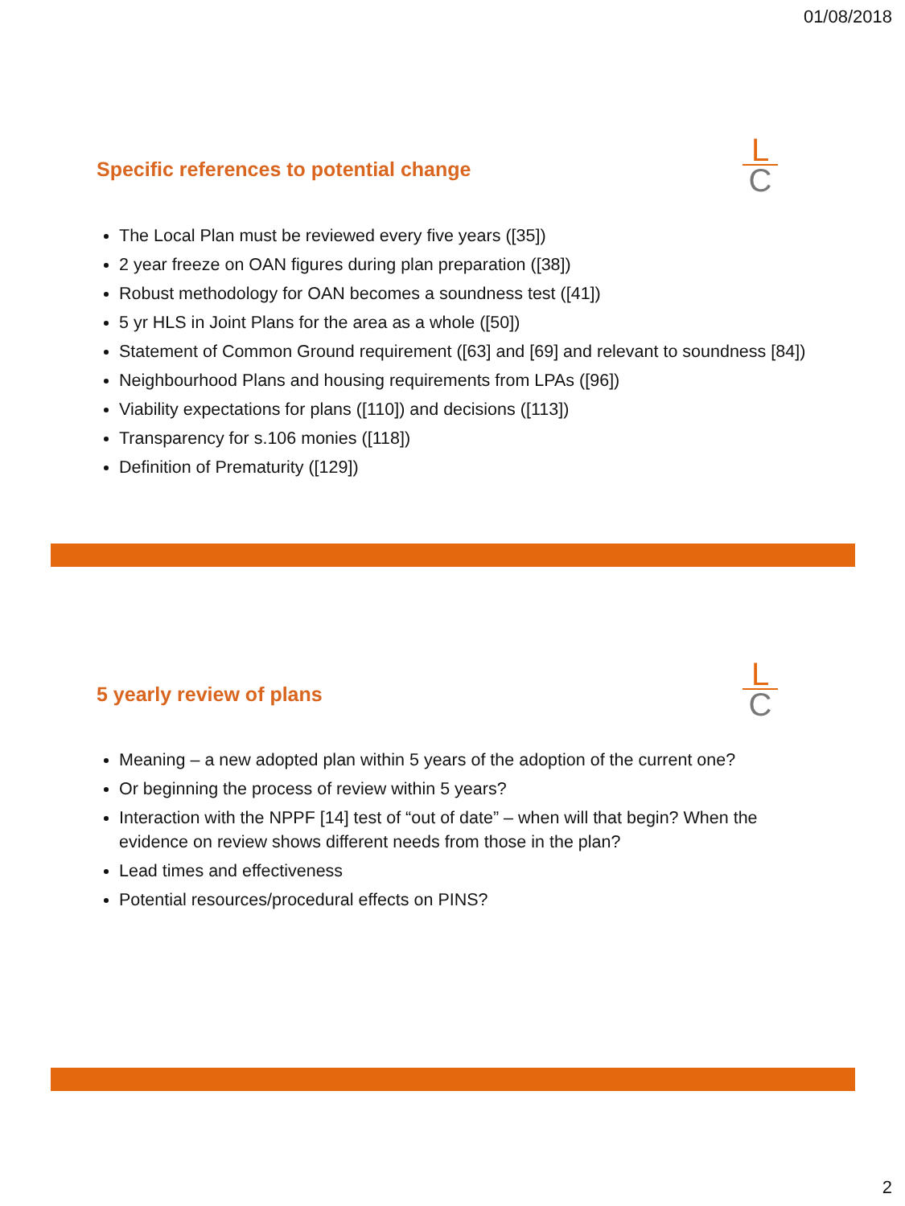01/08/2018
L
C
Specific references to potential change
The Local Plan must be reviewed every five years ([35])
2 year freeze on OAN figures during plan preparation ([38])
Robust methodology for OAN becomes a soundness test ([41])
5 yr HLS in Joint Plans for the area as a whole ([50])
Statement of Common Ground requirement ([63] and [69] and relevant to soundness [84])
Neighbourhood Plans and housing requirements from LPAs ([96])
Viability expectations for plans ([110]) and decisions ([113])
Transparency for s.106 monies ([118])
Definition of Prematurity ([129])
L
C
5 yearly review of plans
Meaning – a new adopted plan within 5 years of the adoption of the current one?
Or beginning the process of review within 5 years?
Interaction with the NPPF [14] test of “out of date” – when will that begin? When the evidence on review shows different needs from those in the plan?
Lead times and effectiveness
Potential resources/procedural effects on PINS?
2